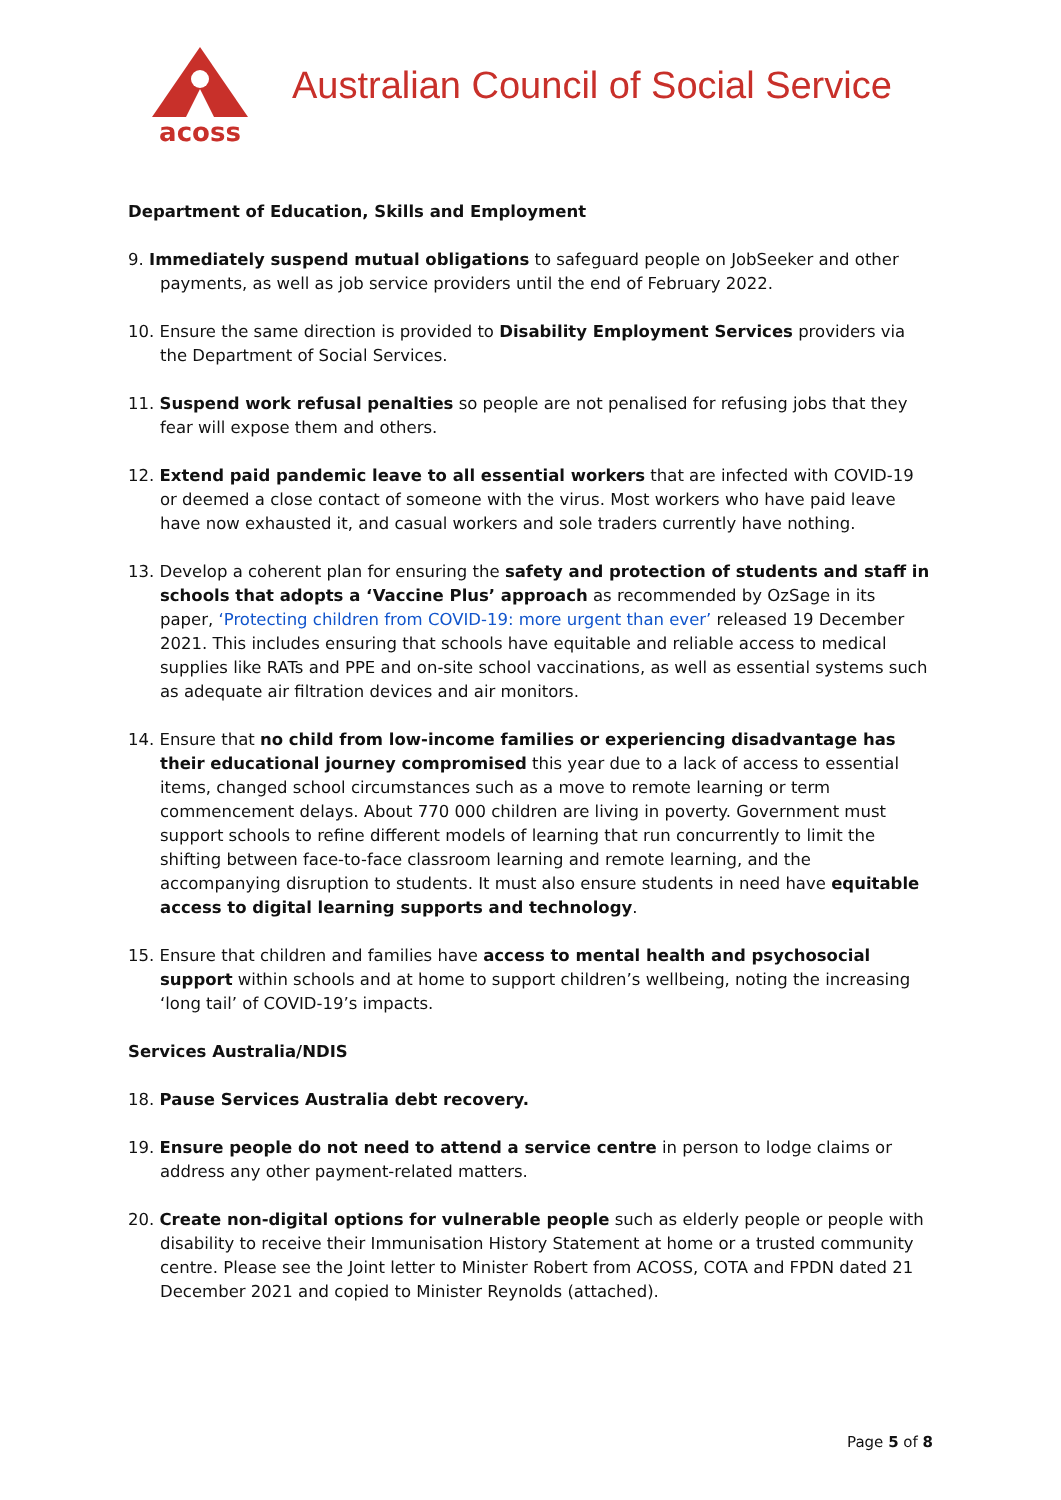acoss
Australian Council of Social Service
Department of Education, Skills and Employment
9. Immediately suspend mutual obligations to safeguard people on JobSeeker and other payments, as well as job service providers until the end of February 2022.
10. Ensure the same direction is provided to Disability Employment Services providers via the Department of Social Services.
11. Suspend work refusal penalties so people are not penalised for refusing jobs that they fear will expose them and others.
12. Extend paid pandemic leave to all essential workers that are infected with COVID-19 or deemed a close contact of someone with the virus. Most workers who have paid leave have now exhausted it, and casual workers and sole traders currently have nothing.
13. Develop a coherent plan for ensuring the safety and protection of students and staff in schools that adopts a ‘Vaccine Plus’ approach as recommended by OzSage in its paper, ‘Protecting children from COVID-19: more urgent than ever’ released 19 December 2021. This includes ensuring that schools have equitable and reliable access to medical supplies like RATs and PPE and on-site school vaccinations, as well as essential systems such as adequate air filtration devices and air monitors.
14. Ensure that no child from low-income families or experiencing disadvantage has their educational journey compromised this year due to a lack of access to essential items, changed school circumstances such as a move to remote learning or term commencement delays. About 770 000 children are living in poverty. Government must support schools to refine different models of learning that run concurrently to limit the shifting between face-to-face classroom learning and remote learning, and the accompanying disruption to students. It must also ensure students in need have equitable access to digital learning supports and technology.
15. Ensure that children and families have access to mental health and psychosocial support within schools and at home to support children’s wellbeing, noting the increasing ‘long tail’ of COVID-19’s impacts.
Services Australia/NDIS
18. Pause Services Australia debt recovery.
19. Ensure people do not need to attend a service centre in person to lodge claims or address any other payment-related matters.
20. Create non-digital options for vulnerable people such as elderly people or people with disability to receive their Immunisation History Statement at home or a trusted community centre. Please see the Joint letter to Minister Robert from ACOSS, COTA and FPDN dated 21 December 2021 and copied to Minister Reynolds (attached).
Page 5 of 8